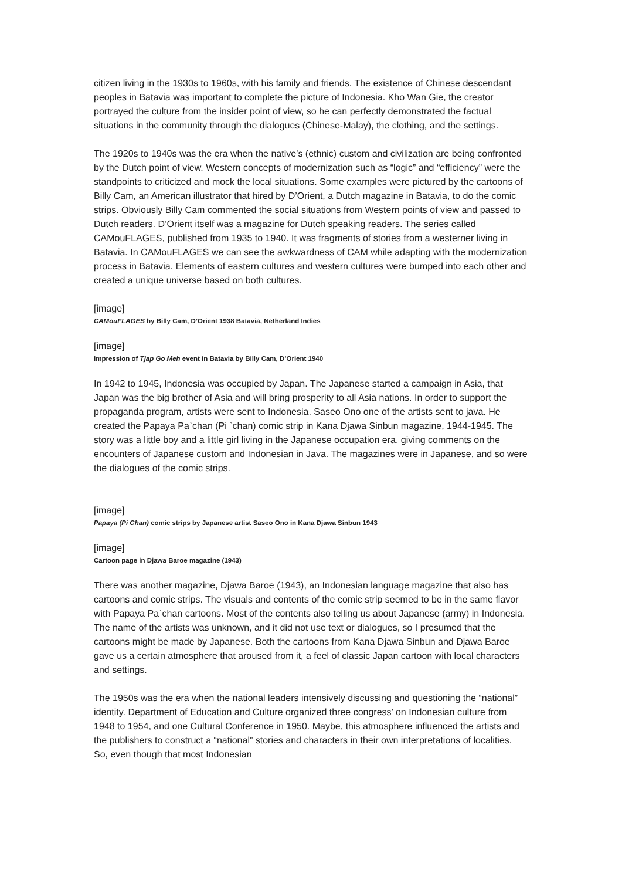citizen living in the 1930s to 1960s, with his family and friends. The existence of Chinese descendant peoples in Batavia was important to complete the picture of Indonesia. Kho Wan Gie, the creator portrayed the culture from the insider point of view, so he can perfectly demonstrated the factual situations in the community through the dialogues (Chinese-Malay), the clothing, and the settings.
The 1920s to 1940s was the era when the native’s (ethnic) custom and civilization are being confronted by the Dutch point of view. Western concepts of modernization such as “logic” and “efficiency” were the standpoints to criticized and mock the local situations. Some examples were pictured by the cartoons of Billy Cam, an American illustrator that hired by D’Orient, a Dutch magazine in Batavia, to do the comic strips. Obviously Billy Cam commented the social situations from Western points of view and passed to Dutch readers. D’Orient itself was a magazine for Dutch speaking readers. The series called CAMouFLAGES, published from 1935 to 1940. It was fragments of stories from a westerner living in Batavia. In CAMouFLAGES we can see the awkwardness of CAM while adapting with the modernization process in Batavia. Elements of eastern cultures and western cultures were bumped into each other and created a unique universe based on both cultures.
[image]
CAMouFLAGES by Billy Cam, D’Orient 1938 Batavia, Netherland Indies
[image]
Impression of Tjap Go Meh event in Batavia by Billy Cam, D’Orient 1940
In 1942 to 1945, Indonesia was occupied by Japan. The Japanese started a campaign in Asia, that Japan was the big brother of Asia and will bring prosperity to all Asia nations. In order to support the propaganda program, artists were sent to Indonesia. Saseo Ono one of the artists sent to java. He created the Papaya Pa`chan (Pi `chan) comic strip in Kana Djawa Sinbun magazine, 1944-1945. The story was a little boy and a little girl living in the Japanese occupation era, giving comments on the encounters of Japanese custom and Indonesian in Java. The magazines were in Japanese, and so were the dialogues of the comic strips.
[image]
Papaya (Pi Chan) comic strips by Japanese artist Saseo Ono in Kana Djawa Sinbun 1943
[image]
Cartoon page in Djawa Baroe magazine (1943)
There was another magazine, Djawa Baroe (1943), an Indonesian language magazine that also has cartoons and comic strips. The visuals and contents of the comic strip seemed to be in the same flavor with Papaya Pa`chan cartoons. Most of the contents also telling us about Japanese (army) in Indonesia. The name of the artists was unknown, and it did not use text or dialogues, so I presumed that the cartoons might be made by Japanese. Both the cartoons from Kana Djawa Sinbun and Djawa Baroe gave us a certain atmosphere that aroused from it, a feel of classic Japan cartoon with local characters and settings.
The 1950s was the era when the national leaders intensively discussing and questioning the “national” identity. Department of Education and Culture organized three congress’ on Indonesian culture from 1948 to 1954, and one Cultural Conference in 1950. Maybe, this atmosphere influenced the artists and the publishers to construct a “national” stories and characters in their own interpretations of localities. So, even though that most Indonesian